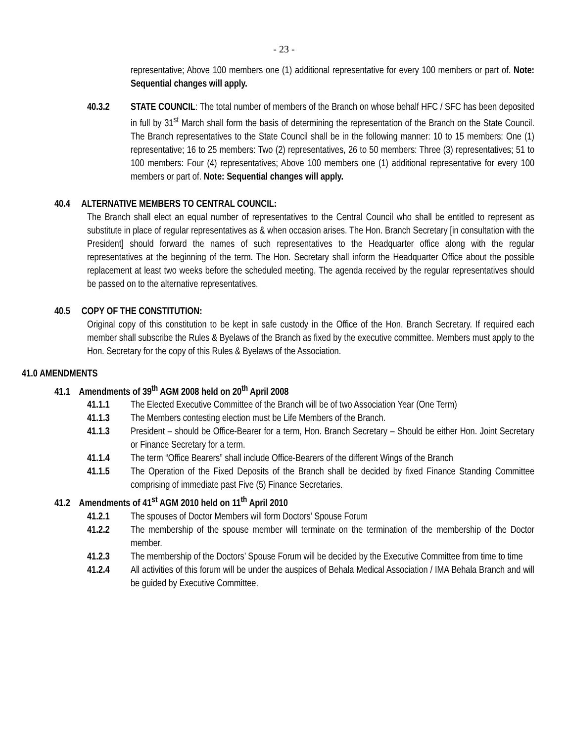- 23 -
representative; Above 100 members one (1) additional representative for every 100 members or part of. Note: Sequential changes will apply.
40.3.2 STATE COUNCIL: The total number of members of the Branch on whose behalf HFC / SFC has been deposited in full by 31<sup>st</sup> March shall form the basis of determining the representation of the Branch on the State Council. The Branch representatives to the State Council shall be in the following manner: 10 to 15 members: One (1) representative; 16 to 25 members: Two (2) representatives, 26 to 50 members: Three (3) representatives; 51 to 100 members: Four (4) representatives; Above 100 members one (1) additional representative for every 100 members or part of. Note: Sequential changes will apply.
40.4 ALTERNATIVE MEMBERS TO CENTRAL COUNCIL:
The Branch shall elect an equal number of representatives to the Central Council who shall be entitled to represent as substitute in place of regular representatives as & when occasion arises. The Hon. Branch Secretary [in consultation with the President] should forward the names of such representatives to the Headquarter office along with the regular representatives at the beginning of the term. The Hon. Secretary shall inform the Headquarter Office about the possible replacement at least two weeks before the scheduled meeting. The agenda received by the regular representatives should be passed on to the alternative representatives.
40.5 COPY OF THE CONSTITUTION:
Original copy of this constitution to be kept in safe custody in the Office of the Hon. Branch Secretary. If required each member shall subscribe the Rules & Byelaws of the Branch as fixed by the executive committee. Members must apply to the Hon. Secretary for the copy of this Rules & Byelaws of the Association.
41.0 AMENDMENTS
41.1 Amendments of 39<sup>th</sup> AGM 2008 held on 20<sup>th</sup> April 2008
41.1.1 The Elected Executive Committee of the Branch will be of two Association Year (One Term)
41.1.3 The Members contesting election must be Life Members of the Branch.
41.1.3 President – should be Office-Bearer for a term, Hon. Branch Secretary – Should be either Hon. Joint Secretary or Finance Secretary for a term.
41.1.4 The term “Office Bearers” shall include Office-Bearers of the different Wings of the Branch
41.1.5 The Operation of the Fixed Deposits of the Branch shall be decided by fixed Finance Standing Committee comprising of immediate past Five (5) Finance Secretaries.
41.2 Amendments of 41<sup>st</sup> AGM 2010 held on 11<sup>th</sup> April 2010
41.2.1 The spouses of Doctor Members will form Doctors’ Spouse Forum
41.2.2 The membership of the spouse member will terminate on the termination of the membership of the Doctor member.
41.2.3 The membership of the Doctors’ Spouse Forum will be decided by the Executive Committee from time to time
41.2.4 All activities of this forum will be under the auspices of Behala Medical Association / IMA Behala Branch and will be guided by Executive Committee.